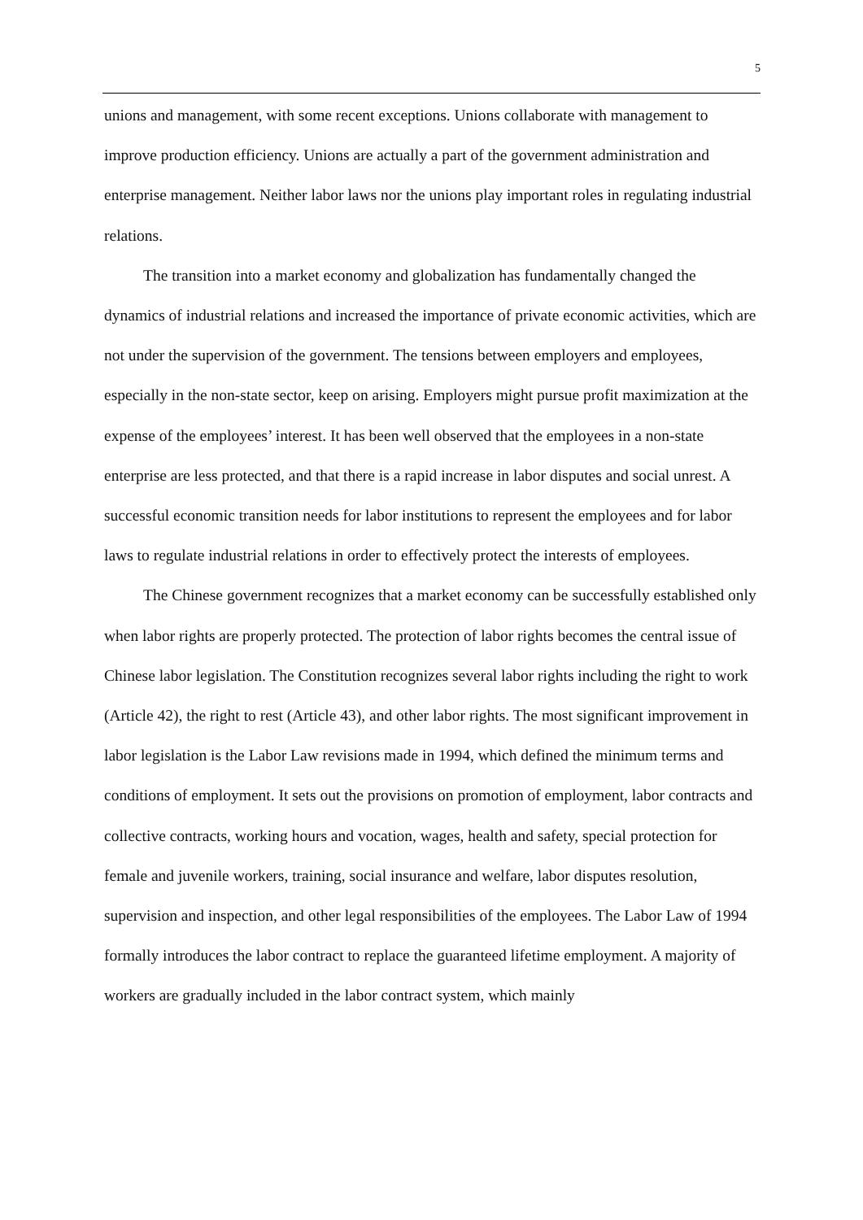5
unions and management, with some recent exceptions. Unions collaborate with management to improve production efficiency. Unions are actually a part of the government administration and enterprise management. Neither labor laws nor the unions play important roles in regulating industrial relations.
The transition into a market economy and globalization has fundamentally changed the dynamics of industrial relations and increased the importance of private economic activities, which are not under the supervision of the government. The tensions between employers and employees, especially in the non-state sector, keep on arising. Employers might pursue profit maximization at the expense of the employees’ interest. It has been well observed that the employees in a non-state enterprise are less protected, and that there is a rapid increase in labor disputes and social unrest. A successful economic transition needs for labor institutions to represent the employees and for labor laws to regulate industrial relations in order to effectively protect the interests of employees.
The Chinese government recognizes that a market economy can be successfully established only when labor rights are properly protected. The protection of labor rights becomes the central issue of Chinese labor legislation. The Constitution recognizes several labor rights including the right to work (Article 42), the right to rest (Article 43), and other labor rights. The most significant improvement in labor legislation is the Labor Law revisions made in 1994, which defined the minimum terms and conditions of employment. It sets out the provisions on promotion of employment, labor contracts and collective contracts, working hours and vocation, wages, health and safety, special protection for female and juvenile workers, training, social insurance and welfare, labor disputes resolution, supervision and inspection, and other legal responsibilities of the employees. The Labor Law of 1994 formally introduces the labor contract to replace the guaranteed lifetime employment. A majority of workers are gradually included in the labor contract system, which mainly